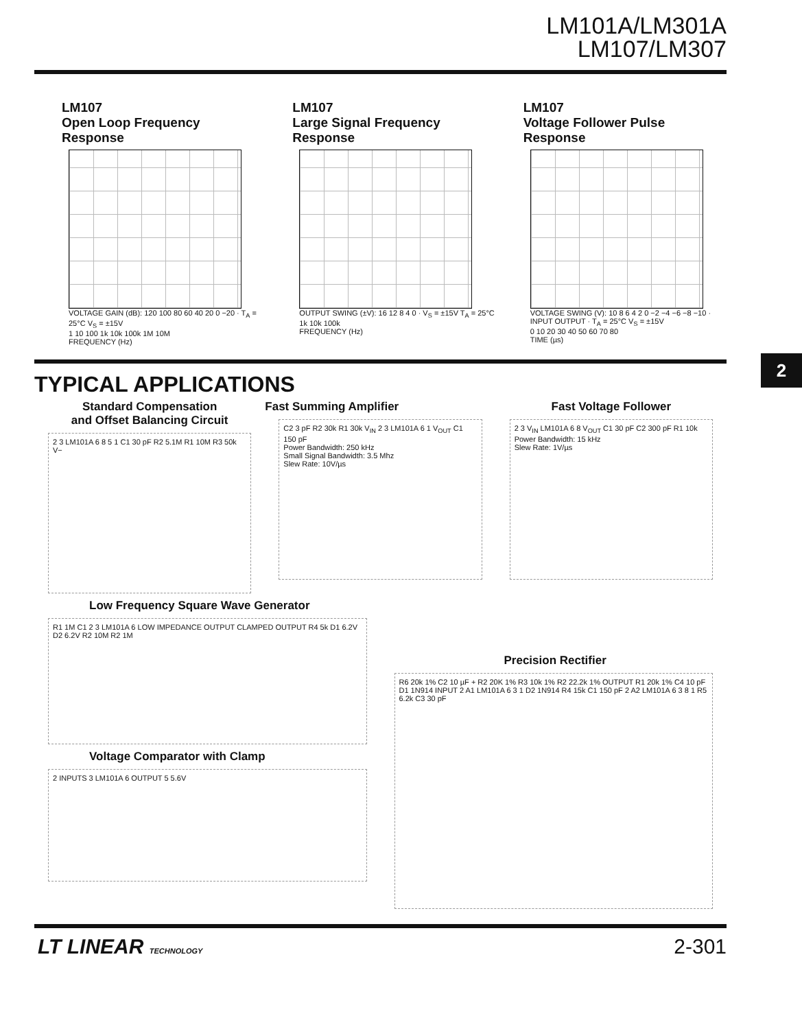LM101A/LM301A
LM107/LM307
LM107
Open Loop Frequency Response
VOLTAGE GAIN (dB): 120 100 80 60 40 20 0 −20 · T<sub>A</sub> = 25°C V<sub>S</sub> = ±15V
1 10 100 1k 10k 100k 1M 10M
FREQUENCY (Hz)
LM107
Large Signal Frequency Response
OUTPUT SWING (±V): 16 12 8 4 0 · V<sub>S</sub> = ±15V T<sub>A</sub> = 25°C
1k 10k 100k
FREQUENCY (Hz)
LM107
Voltage Follower Pulse Response
VOLTAGE SWING (V): 10 8 6 4 2 0 −2 −4 −6 −8 −10 · INPUT OUTPUT · T<sub>A</sub> = 25°C V<sub>S</sub> = ±15V
0 10 20 30 40 50 60 70 80
TIME (µs)
2
TYPICAL APPLICATIONS
Standard Compensation
and Offset Balancing Circuit
2 3 LM101A 6 8 5 1 C1 30 pF R2 5.1M R1 10M R3 50k V−
Fast Summing Amplifier
C2 3 pF R2 30k R1 30k V<sub>IN</sub> 2 3 LM101A 6 1 V<sub>OUT</sub> C1 150 pF
Power Bandwidth: 250 kHz
Small Signal Bandwidth: 3.5 Mhz
Slew Rate: 10V/µs
Fast Voltage Follower
2 3 V<sub>IN</sub> LM101A 6 8 V<sub>OUT</sub> C1 30 pF C2 300 pF R1 10k
Power Bandwidth: 15 kHz
Slew Rate: 1V/µs
Low Frequency Square Wave Generator
R1 1M C1 2 3 LM101A 6 LOW IMPEDANCE OUTPUT CLAMPED OUTPUT R4 5k D1 6.2V D2 6.2V R2 10M R2 1M
Voltage Comparator with Clamp
2 INPUTS 3 LM101A 6 OUTPUT 5 5.6V
Precision Rectifier
R6 20k 1% C2 10 µF + R2 20K 1% R3 10k 1% R2 22.2k 1% OUTPUT R1 20k 1% C4 10 pF D1 1N914 INPUT 2 A1 LM101A 6 3 1 D2 1N914 R4 15k C1 150 pF 2 A2 LM101A 6 3 8 1 R5 6.2k C3 30 pF
LT LINEAR TECHNOLOGY 2-301